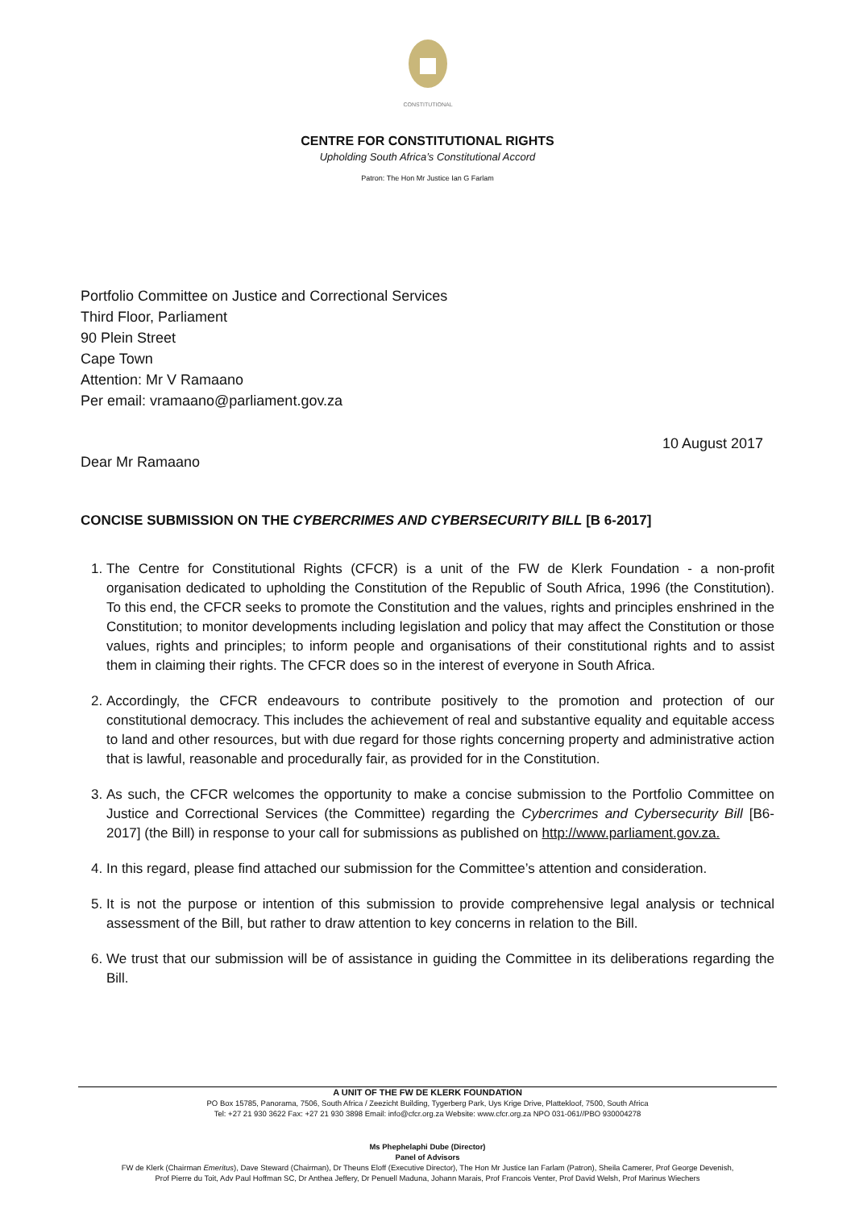CONSTITUTIONAL
CENTRE FOR CONSTITUTIONAL RIGHTS
Upholding South Africa’s Constitutional Accord
Patron: The Hon Mr Justice Ian G Farlam
Portfolio Committee on Justice and Correctional Services
Third Floor, Parliament
90 Plein Street
Cape Town
Attention: Mr V Ramaano
Per email: vramaano@parliament.gov.za
10 August 2017
Dear Mr Ramaano
CONCISE SUBMISSION ON THE CYBERCRIMES AND CYBERSECURITY BILL [B 6-2017]
1. The Centre for Constitutional Rights (CFCR) is a unit of the FW de Klerk Foundation - a non-profit organisation dedicated to upholding the Constitution of the Republic of South Africa, 1996 (the Constitution). To this end, the CFCR seeks to promote the Constitution and the values, rights and principles enshrined in the Constitution; to monitor developments including legislation and policy that may affect the Constitution or those values, rights and principles; to inform people and organisations of their constitutional rights and to assist them in claiming their rights. The CFCR does so in the interest of everyone in South Africa.
2. Accordingly, the CFCR endeavours to contribute positively to the promotion and protection of our constitutional democracy. This includes the achievement of real and substantive equality and equitable access to land and other resources, but with due regard for those rights concerning property and administrative action that is lawful, reasonable and procedurally fair, as provided for in the Constitution.
3. As such, the CFCR welcomes the opportunity to make a concise submission to the Portfolio Committee on Justice and Correctional Services (the Committee) regarding the Cybercrimes and Cybersecurity Bill [B6-2017] (the Bill) in response to your call for submissions as published on http://www.parliament.gov.za.
4. In this regard, please find attached our submission for the Committee’s attention and consideration.
5. It is not the purpose or intention of this submission to provide comprehensive legal analysis or technical assessment of the Bill, but rather to draw attention to key concerns in relation to the Bill.
6. We trust that our submission will be of assistance in guiding the Committee in its deliberations regarding the Bill.
A UNIT OF THE FW DE KLERK FOUNDATION
PO Box 15785, Panorama, 7506, South Africa / Zeezicht Building, Tygerberg Park, Uys Krige Drive, Plattekloof, 7500, South Africa
Tel: +27 21 930 3622 Fax: +27 21 930 3898 Email: info@cfcr.org.za Website: www.cfcr.org.za NPO 031-061//PBO 930004278
Ms Phephelaphi Dube (Director)
Panel of Advisors
FW de Klerk (Chairman Emeritus), Dave Steward (Chairman), Dr Theuns Eloff (Executive Director), The Hon Mr Justice Ian Farlam (Patron), Sheila Camerer, Prof George Devenish,
Prof Pierre du Toit, Adv Paul Hoffman SC, Dr Anthea Jeffery, Dr Penuell Maduna, Johann Marais, Prof Francois Venter, Prof David Welsh, Prof Marinus Wiechers